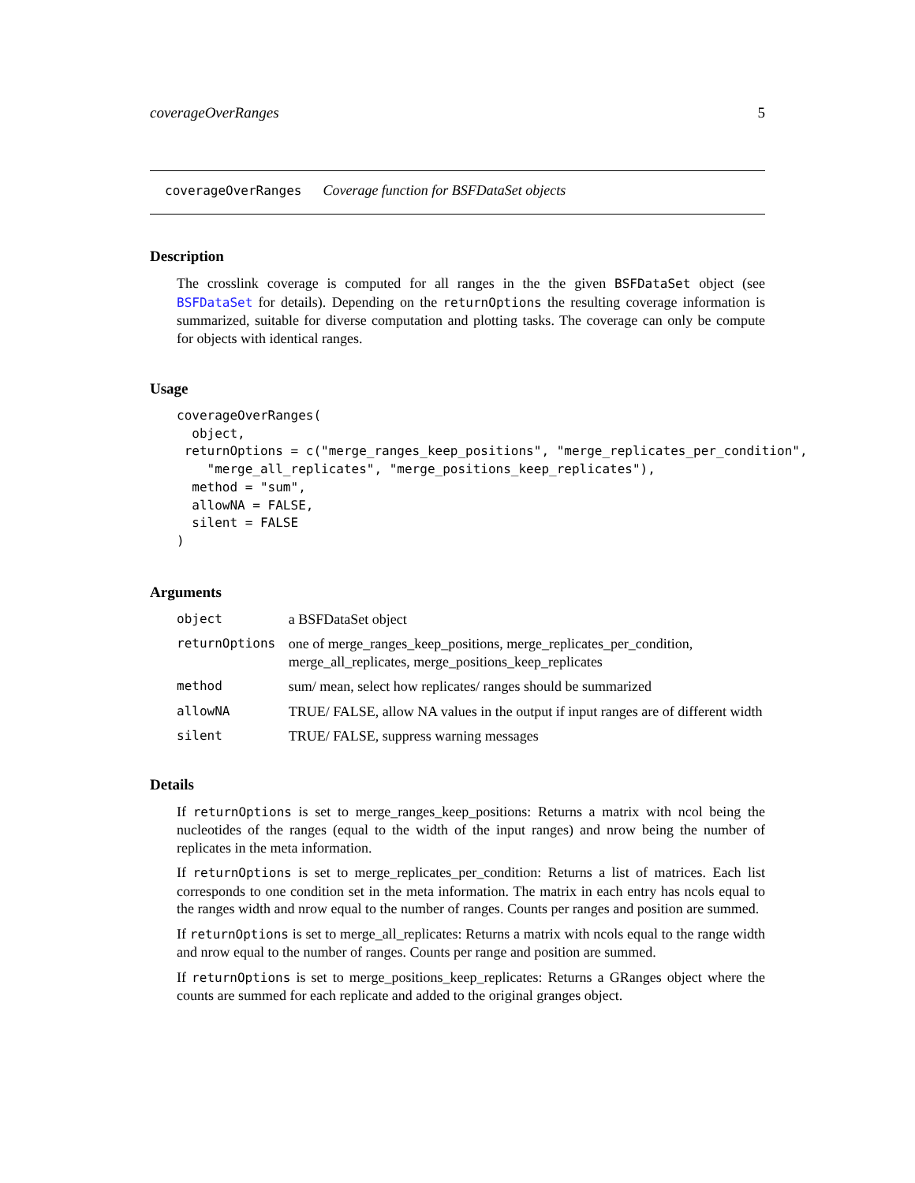coverageOverRanges 5
coverageOverRanges Coverage function for BSFDataSet objects
Description
The crosslink coverage is computed for all ranges in the the given BSFDataSet object (see BSFDataSet for details). Depending on the returnOptions the resulting coverage information is summarized, suitable for diverse computation and plotting tasks. The coverage can only be compute for objects with identical ranges.
Usage
coverageOverRanges(
  object,
 returnOptions = c("merge_ranges_keep_positions", "merge_replicates_per_condition",
    "merge_all_replicates", "merge_positions_keep_replicates"),
  method = "sum",
  allowNA = FALSE,
  silent = FALSE
)
Arguments
| object | a BSFDataSet object |
| returnOptions | one of merge_ranges_keep_positions, merge_replicates_per_condition, merge_all_replicates, merge_positions_keep_replicates |
| method | sum/ mean, select how replicates/ ranges should be summarized |
| allowNA | TRUE/ FALSE, allow NA values in the output if input ranges are of different width |
| silent | TRUE/ FALSE, suppress warning messages |
Details
If returnOptions is set to merge_ranges_keep_positions: Returns a matrix with ncol being the nucleotides of the ranges (equal to the width of the input ranges) and nrow being the number of replicates in the meta information.
If returnOptions is set to merge_replicates_per_condition: Returns a list of matrices. Each list corresponds to one condition set in the meta information. The matrix in each entry has ncols equal to the ranges width and nrow equal to the number of ranges. Counts per ranges and position are summed.
If returnOptions is set to merge_all_replicates: Returns a matrix with ncols equal to the range width and nrow equal to the number of ranges. Counts per range and position are summed.
If returnOptions is set to merge_positions_keep_replicates: Returns a GRanges object where the counts are summed for each replicate and added to the original granges object.